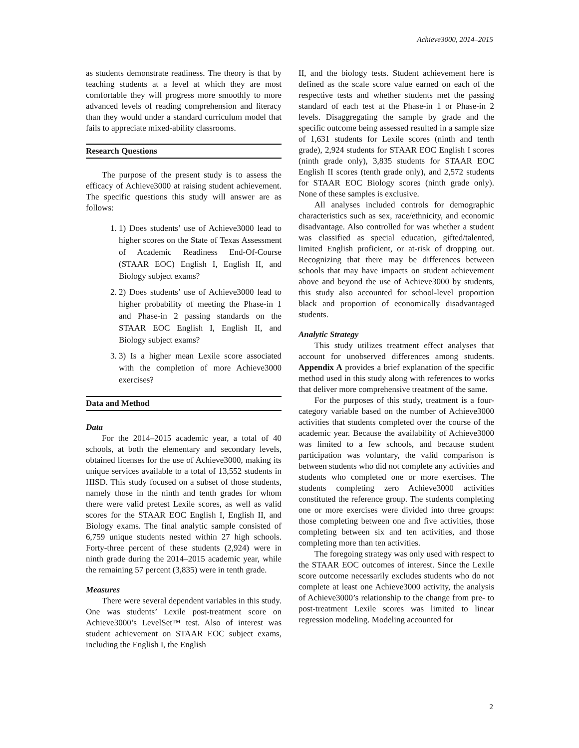Achieve3000, 2014–2015
as students demonstrate readiness. The theory is that by teaching students at a level at which they are most comfortable they will progress more smoothly to more advanced levels of reading comprehension and literacy than they would under a standard curriculum model that fails to appreciate mixed-ability classrooms.
Research Questions
The purpose of the present study is to assess the efficacy of Achieve3000 at raising student achievement. The specific questions this study will answer are as follows:
1. 1) Does students’ use of Achieve3000 lead to higher scores on the State of Texas Assessment of Academic Readiness End-Of-Course (STAAR EOC) English I, English II, and Biology subject exams?
2. 2) Does students’ use of Achieve3000 lead to higher probability of meeting the Phase-in 1 and Phase-in 2 passing standards on the STAAR EOC English I, English II, and Biology subject exams?
3. 3) Is a higher mean Lexile score associated with the completion of more Achieve3000 exercises?
Data and Method
Data
For the 2014–2015 academic year, a total of 40 schools, at both the elementary and secondary levels, obtained licenses for the use of Achieve3000, making its unique services available to a total of 13,552 students in HISD. This study focused on a subset of those students, namely those in the ninth and tenth grades for whom there were valid pretest Lexile scores, as well as valid scores for the STAAR EOC English I, English II, and Biology exams. The final analytic sample consisted of 6,759 unique students nested within 27 high schools. Forty-three percent of these students (2,924) were in ninth grade during the 2014–2015 academic year, while the remaining 57 percent (3,835) were in tenth grade.
Measures
There were several dependent variables in this study. One was students’ Lexile post-treatment score on Achieve3000’s LevelSet™ test. Also of interest was student achievement on STAAR EOC subject exams, including the English I, the English
II, and the biology tests. Student achievement here is defined as the scale score value earned on each of the respective tests and whether students met the passing standard of each test at the Phase-in 1 or Phase-in 2 levels. Disaggregating the sample by grade and the specific outcome being assessed resulted in a sample size of 1,631 students for Lexile scores (ninth and tenth grade), 2,924 students for STAAR EOC English I scores (ninth grade only), 3,835 students for STAAR EOC English II scores (tenth grade only), and 2,572 students for STAAR EOC Biology scores (ninth grade only). None of these samples is exclusive.
All analyses included controls for demographic characteristics such as sex, race/ethnicity, and economic disadvantage. Also controlled for was whether a student was classified as special education, gifted/talented, limited English proficient, or at-risk of dropping out. Recognizing that there may be differences between schools that may have impacts on student achievement above and beyond the use of Achieve3000 by students, this study also accounted for school-level proportion black and proportion of economically disadvantaged students.
Analytic Strategy
This study utilizes treatment effect analyses that account for unobserved differences among students. Appendix A provides a brief explanation of the specific method used in this study along with references to works that deliver more comprehensive treatment of the same.
For the purposes of this study, treatment is a four-category variable based on the number of Achieve3000 activities that students completed over the course of the academic year. Because the availability of Achieve3000 was limited to a few schools, and because student participation was voluntary, the valid comparison is between students who did not complete any activities and students who completed one or more exercises. The students completing zero Achieve3000 activities constituted the reference group. The students completing one or more exercises were divided into three groups: those completing between one and five activities, those completing between six and ten activities, and those completing more than ten activities.
The foregoing strategy was only used with respect to the STAAR EOC outcomes of interest. Since the Lexile score outcome necessarily excludes students who do not complete at least one Achieve3000 activity, the analysis of Achieve3000’s relationship to the change from pre- to post-treatment Lexile scores was limited to linear regression modeling. Modeling accounted for
2